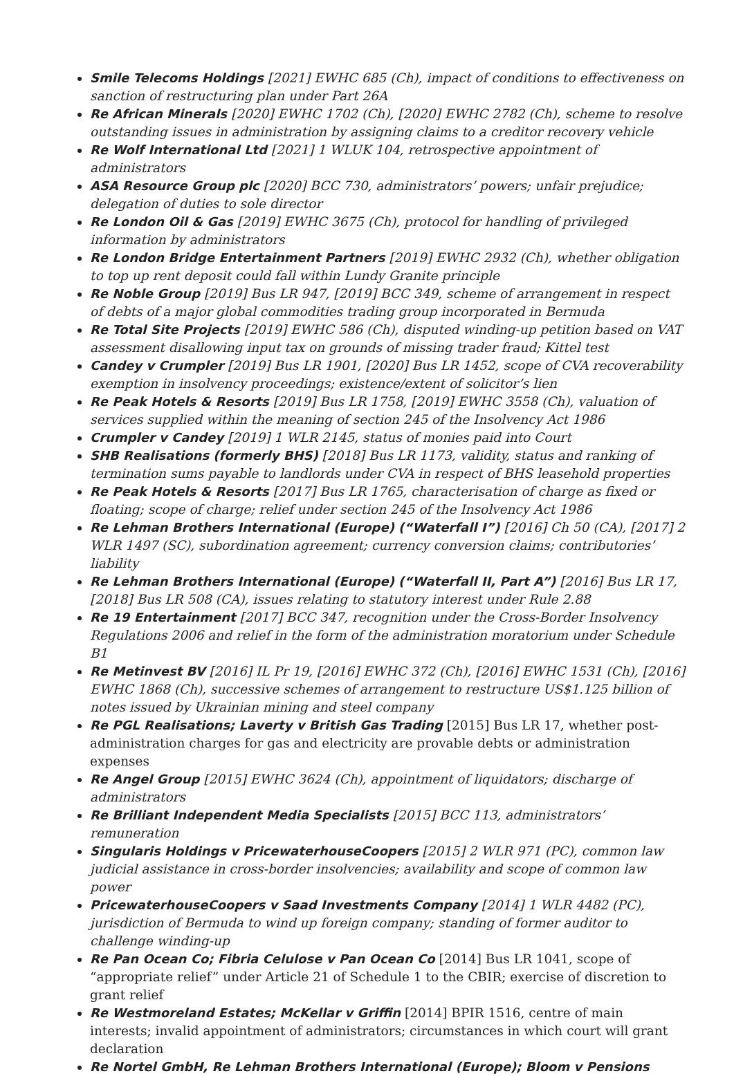Smile Telecoms Holdings [2021] EWHC 685 (Ch), impact of conditions to effectiveness on sanction of restructuring plan under Part 26A
Re African Minerals [2020] EWHC 1702 (Ch), [2020] EWHC 2782 (Ch), scheme to resolve outstanding issues in administration by assigning claims to a creditor recovery vehicle
Re Wolf International Ltd [2021] 1 WLUK 104, retrospective appointment of administrators
ASA Resource Group plc [2020] BCC 730, administrators’ powers; unfair prejudice; delegation of duties to sole director
Re London Oil & Gas [2019] EWHC 3675 (Ch), protocol for handling of privileged information by administrators
Re London Bridge Entertainment Partners [2019] EWHC 2932 (Ch), whether obligation to top up rent deposit could fall within Lundy Granite principle
Re Noble Group [2019] Bus LR 947, [2019] BCC 349, scheme of arrangement in respect of debts of a major global commodities trading group incorporated in Bermuda
Re Total Site Projects [2019] EWHC 586 (Ch), disputed winding-up petition based on VAT assessment disallowing input tax on grounds of missing trader fraud; Kittel test
Candey v Crumpler [2019] Bus LR 1901, [2020] Bus LR 1452, scope of CVA recoverability exemption in insolvency proceedings; existence/extent of solicitor’s lien
Re Peak Hotels & Resorts [2019] Bus LR 1758, [2019] EWHC 3558 (Ch), valuation of services supplied within the meaning of section 245 of the Insolvency Act 1986
Crumpler v Candey [2019] 1 WLR 2145, status of monies paid into Court
SHB Realisations (formerly BHS) [2018] Bus LR 1173, validity, status and ranking of termination sums payable to landlords under CVA in respect of BHS leasehold properties
Re Peak Hotels & Resorts [2017] Bus LR 1765, characterisation of charge as fixed or floating; scope of charge; relief under section 245 of the Insolvency Act 1986
Re Lehman Brothers International (Europe) (“Waterfall I”) [2016] Ch 50 (CA), [2017] 2 WLR 1497 (SC), subordination agreement; currency conversion claims; contributories’ liability
Re Lehman Brothers International (Europe) (“Waterfall II, Part A”) [2016] Bus LR 17, [2018] Bus LR 508 (CA), issues relating to statutory interest under Rule 2.88
Re 19 Entertainment [2017] BCC 347, recognition under the Cross-Border Insolvency Regulations 2006 and relief in the form of the administration moratorium under Schedule B1
Re Metinvest BV [2016] IL Pr 19, [2016] EWHC 372 (Ch), [2016] EWHC 1531 (Ch), [2016] EWHC 1868 (Ch), successive schemes of arrangement to restructure US$1.125 billion of notes issued by Ukrainian mining and steel company
Re PGL Realisations; Laverty v British Gas Trading [2015] Bus LR 17, whether post-administration charges for gas and electricity are provable debts or administration expenses
Re Angel Group [2015] EWHC 3624 (Ch), appointment of liquidators; discharge of administrators
Re Brilliant Independent Media Specialists [2015] BCC 113, administrators’ remuneration
Singularis Holdings v PricewaterhouseCoopers [2015] 2 WLR 971 (PC), common law judicial assistance in cross-border insolvencies; availability and scope of common law power
PricewaterhouseCoopers v Saad Investments Company [2014] 1 WLR 4482 (PC), jurisdiction of Bermuda to wind up foreign company; standing of former auditor to challenge winding-up
Re Pan Ocean Co; Fibria Celulose v Pan Ocean Co [2014] Bus LR 1041, scope of “appropriate relief” under Article 21 of Schedule 1 to the CBIR; exercise of discretion to grant relief
Re Westmoreland Estates; McKellar v Griffin [2014] BPIR 1516, centre of main interests; invalid appointment of administrators; circumstances in which court will grant declaration
Re Nortel GmbH, Re Lehman Brothers International (Europe); Bloom v Pensions